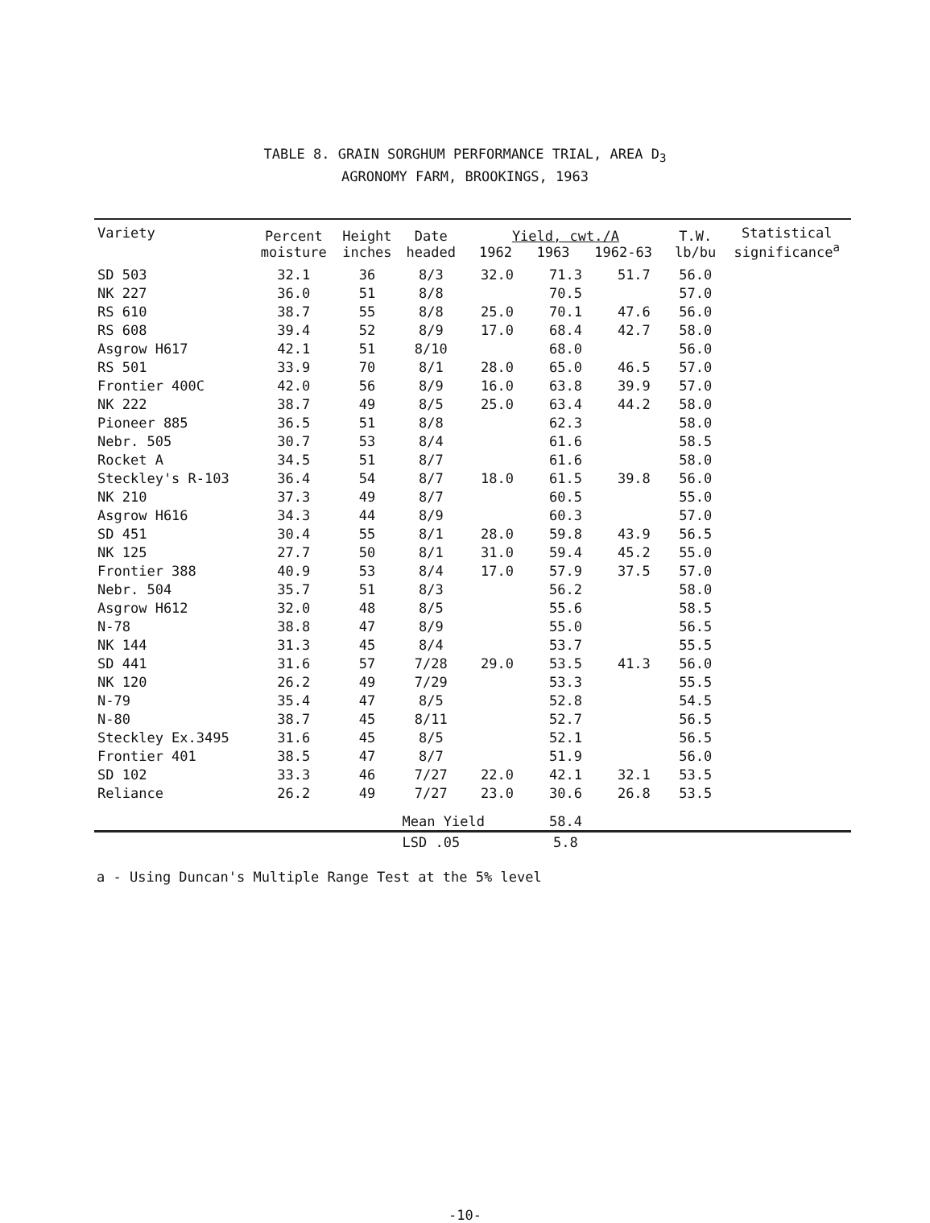TABLE 8. GRAIN SORGHUM PERFORMANCE TRIAL, AREA D<sub>3</sub>
AGRONOMY FARM, BROOKINGS, 1963
| Variety | Percent moisture | Height inches | Date headed | Yield, cwt./A 1962 1963 1962-63 | | | T.W. lb/bu | Statistical significance<sup>a</sup> |
| --- | --- | --- | --- | --- | --- | --- | --- | --- |
| SD 503 | 32.1 | 36 | 8/3 | 32.0 | 71.3 | 51.7 | 56.0 | |
| NK 227 | 36.0 | 51 | 8/8 | | 70.5 | | 57.0 | |
| RS 610 | 38.7 | 55 | 8/8 | 25.0 | 70.1 | 47.6 | 56.0 | |
| RS 608 | 39.4 | 52 | 8/9 | 17.0 | 68.4 | 42.7 | 58.0 | |
| Asgrow H617 | 42.1 | 51 | 8/10 | | 68.0 | | 56.0 | |
| RS 501 | 33.9 | 70 | 8/1 | 28.0 | 65.0 | 46.5 | 57.0 | |
| Frontier 400C | 42.0 | 56 | 8/9 | 16.0 | 63.8 | 39.9 | 57.0 | |
| NK 222 | 38.7 | 49 | 8/5 | 25.0 | 63.4 | 44.2 | 58.0 | |
| Pioneer 885 | 36.5 | 51 | 8/8 | | 62.3 | | 58.0 | |
| Nebr. 505 | 30.7 | 53 | 8/4 | | 61.6 | | 58.5 | |
| Rocket A | 34.5 | 51 | 8/7 | | 61.6 | | 58.0 | |
| Steckley's R-103 | 36.4 | 54 | 8/7 | 18.0 | 61.5 | 39.8 | 56.0 | |
| NK 210 | 37.3 | 49 | 8/7 | | 60.5 | | 55.0 | |
| Asgrow H616 | 34.3 | 44 | 8/9 | | 60.3 | | 57.0 | |
| SD 451 | 30.4 | 55 | 8/1 | 28.0 | 59.8 | 43.9 | 56.5 | |
| NK 125 | 27.7 | 50 | 8/1 | 31.0 | 59.4 | 45.2 | 55.0 | |
| Frontier 388 | 40.9 | 53 | 8/4 | 17.0 | 57.9 | 37.5 | 57.0 | |
| Nebr. 504 | 35.7 | 51 | 8/3 | | 56.2 | | 58.0 | |
| Asgrow H612 | 32.0 | 48 | 8/5 | | 55.6 | | 58.5 | |
| N-78 | 38.8 | 47 | 8/9 | | 55.0 | | 56.5 | |
| NK 144 | 31.3 | 45 | 8/4 | | 53.7 | | 55.5 | |
| SD 441 | 31.6 | 57 | 7/28 | 29.0 | 53.5 | 41.3 | 56.0 | |
| NK 120 | 26.2 | 49 | 7/29 | | 53.3 | | 55.5 | |
| N-79 | 35.4 | 47 | 8/5 | | 52.8 | | 54.5 | |
| N-80 | 38.7 | 45 | 8/11 | | 52.7 | | 56.5 | |
| Steckley Ex.3495 | 31.6 | 45 | 8/5 | | 52.1 | | 56.5 | |
| Frontier 401 | 38.5 | 47 | 8/7 | | 51.9 | | 56.0 | |
| SD 102 | 33.3 | 46 | 7/27 | 22.0 | 42.1 | 32.1 | 53.5 | |
| Reliance | 26.2 | 49 | 7/27 | 23.0 | 30.6 | 26.8 | 53.5 | |
| | | | Mean Yield | | 58.4 | | | |
| | | | LSD .05 | | 5.8 | | | |
a - Using Duncan's Multiple Range Test at the 5% level
-10-